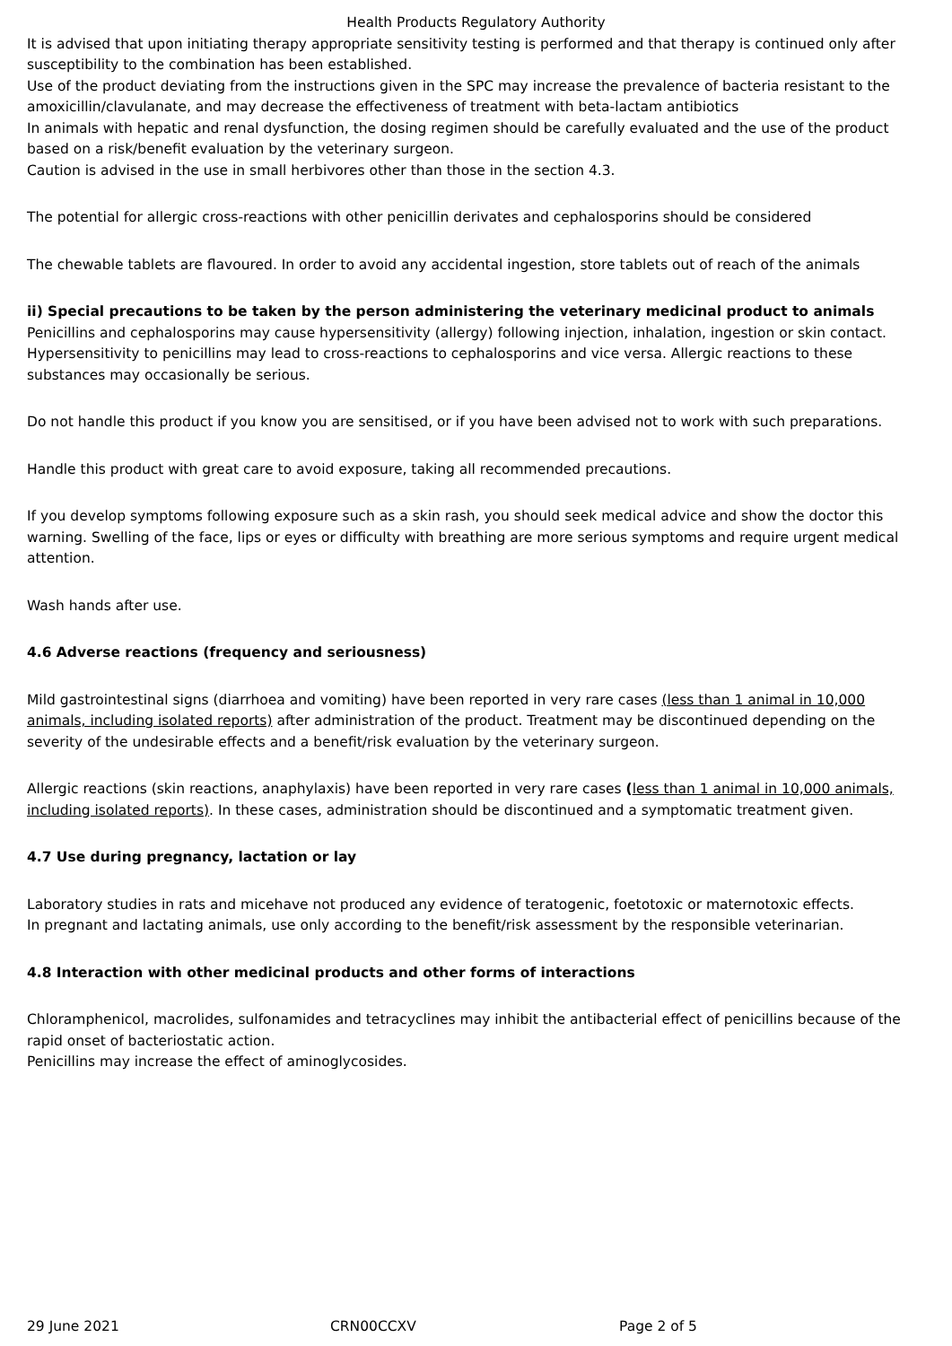Health Products Regulatory Authority
It is advised that upon initiating therapy appropriate sensitivity testing is performed and that therapy is continued only after susceptibility to the combination has been established.
Use of the product deviating from the instructions given in the SPC may increase the prevalence of bacteria resistant to the amoxicillin/clavulanate, and may decrease the effectiveness of treatment with beta-lactam antibiotics
In animals with hepatic and renal dysfunction, the dosing regimen should be carefully evaluated and the use of the product based on a risk/benefit evaluation by the veterinary surgeon.
Caution is advised in the use in small herbivores other than those in the section 4.3.
The potential for allergic cross-reactions with other penicillin derivates and cephalosporins should be considered
The chewable tablets are flavoured. In order to avoid any accidental ingestion, store tablets out of reach of the animals
ii) Special precautions to be taken by the person administering the veterinary medicinal product to animals
Penicillins and cephalosporins may cause hypersensitivity (allergy) following injection, inhalation, ingestion or skin contact. Hypersensitivity to penicillins may lead to cross-reactions to cephalosporins and vice versa. Allergic reactions to these substances may occasionally be serious.
Do not handle this product if you know you are sensitised, or if you have been advised not to work with such preparations.
Handle this product with great care to avoid exposure, taking all recommended precautions.
If you develop symptoms following exposure such as a skin rash, you should seek medical advice and show the doctor this warning. Swelling of the face, lips or eyes or difficulty with breathing are more serious symptoms and require urgent medical attention.
Wash hands after use.
4.6 Adverse reactions (frequency and seriousness)
Mild gastrointestinal signs (diarrhoea and vomiting) have been reported in very rare cases (less than 1 animal in 10,000 animals, including isolated reports) after administration of the product. Treatment may be discontinued depending on the severity of the undesirable effects and a benefit/risk evaluation by the veterinary surgeon.
Allergic reactions (skin reactions, anaphylaxis) have been reported in very rare cases (less than 1 animal in 10,000 animals, including isolated reports). In these cases, administration should be discontinued and a symptomatic treatment given.
4.7 Use during pregnancy, lactation or lay
Laboratory studies in rats and micehave not produced any evidence of teratogenic, foetotoxic or maternotoxic effects.
In pregnant and lactating animals, use only according to the benefit/risk assessment by the responsible veterinarian.
4.8 Interaction with other medicinal products and other forms of interactions
Chloramphenicol, macrolides, sulfonamides and tetracyclines may inhibit the antibacterial effect of penicillins because of the rapid onset of bacteriostatic action.
Penicillins may increase the effect of aminoglycosides.
29 June 2021 CRN00CCXV Page 2 of 5